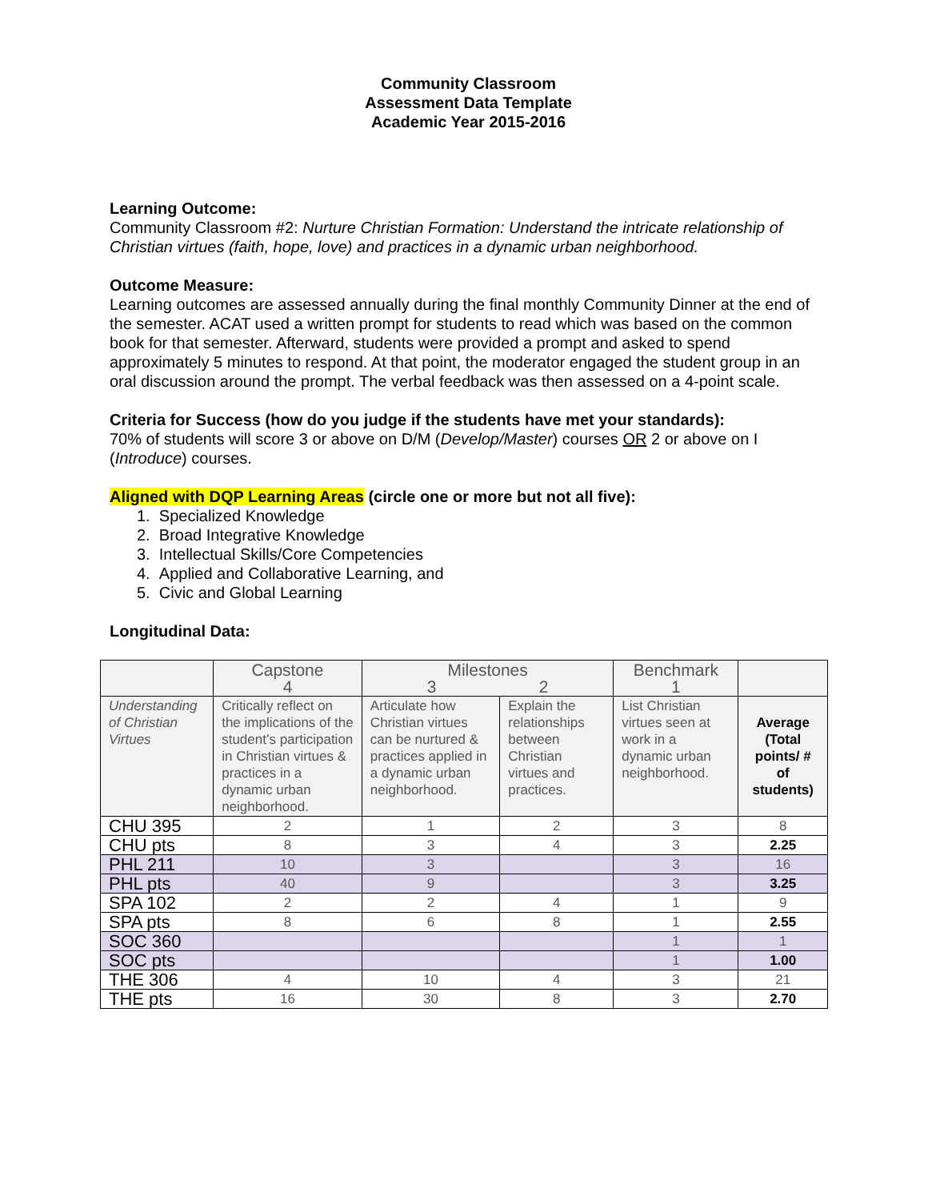Community Classroom
Assessment Data Template
Academic Year 2015-2016
Learning Outcome:
Community Classroom #2: Nurture Christian Formation: Understand the intricate relationship of Christian virtues (faith, hope, love) and practices in a dynamic urban neighborhood.
Outcome Measure:
Learning outcomes are assessed annually during the final monthly Community Dinner at the end of the semester. ACAT used a written prompt for students to read which was based on the common book for that semester. Afterward, students were provided a prompt and asked to spend approximately 5 minutes to respond. At that point, the moderator engaged the student group in an oral discussion around the prompt. The verbal feedback was then assessed on a 4-point scale.
Criteria for Success (how do you judge if the students have met your standards):
70% of students will score 3 or above on D/M (Develop/Master) courses OR 2 or above on I (Introduce) courses.
Aligned with DQP Learning Areas (circle one or more but not all five):
1. Specialized Knowledge
2. Broad Integrative Knowledge
3. Intellectual Skills/Core Competencies
4. Applied and Collaborative Learning, and
5. Civic and Global Learning
Longitudinal Data:
| | Capstone 4 | Milestones 3 2 | | Benchmark 1 | |
| Understanding of Christian Virtues | Critically reflect on the implications of the student’s participation in Christian virtues & practices in a dynamic urban neighborhood. | Articulate how Christian virtues can be nurtured & practices applied in a dynamic urban neighborhood. | Explain the relationships between Christian virtues and practices. | List Christian virtues seen at work in a dynamic urban neighborhood. | Average (Total points/ # of students) |
| CHU 395 | 2 | 1 | 2 | 3 | 8 |
| CHU pts | 8 | 3 | 4 | 3 | 2.25 |
| PHL 211 | 10 | 3 | | 3 | 16 |
| PHL pts | 40 | 9 | | 3 | 3.25 |
| SPA 102 | 2 | 2 | 4 | 1 | 9 |
| SPA pts | 8 | 6 | 8 | 1 | 2.55 |
| SOC 360 | | | | 1 | 1 |
| SOC pts | | | | 1 | 1.00 |
| THE 306 | 4 | 10 | 4 | 3 | 21 |
| THE pts | 16 | 30 | 8 | 3 | 2.70 |